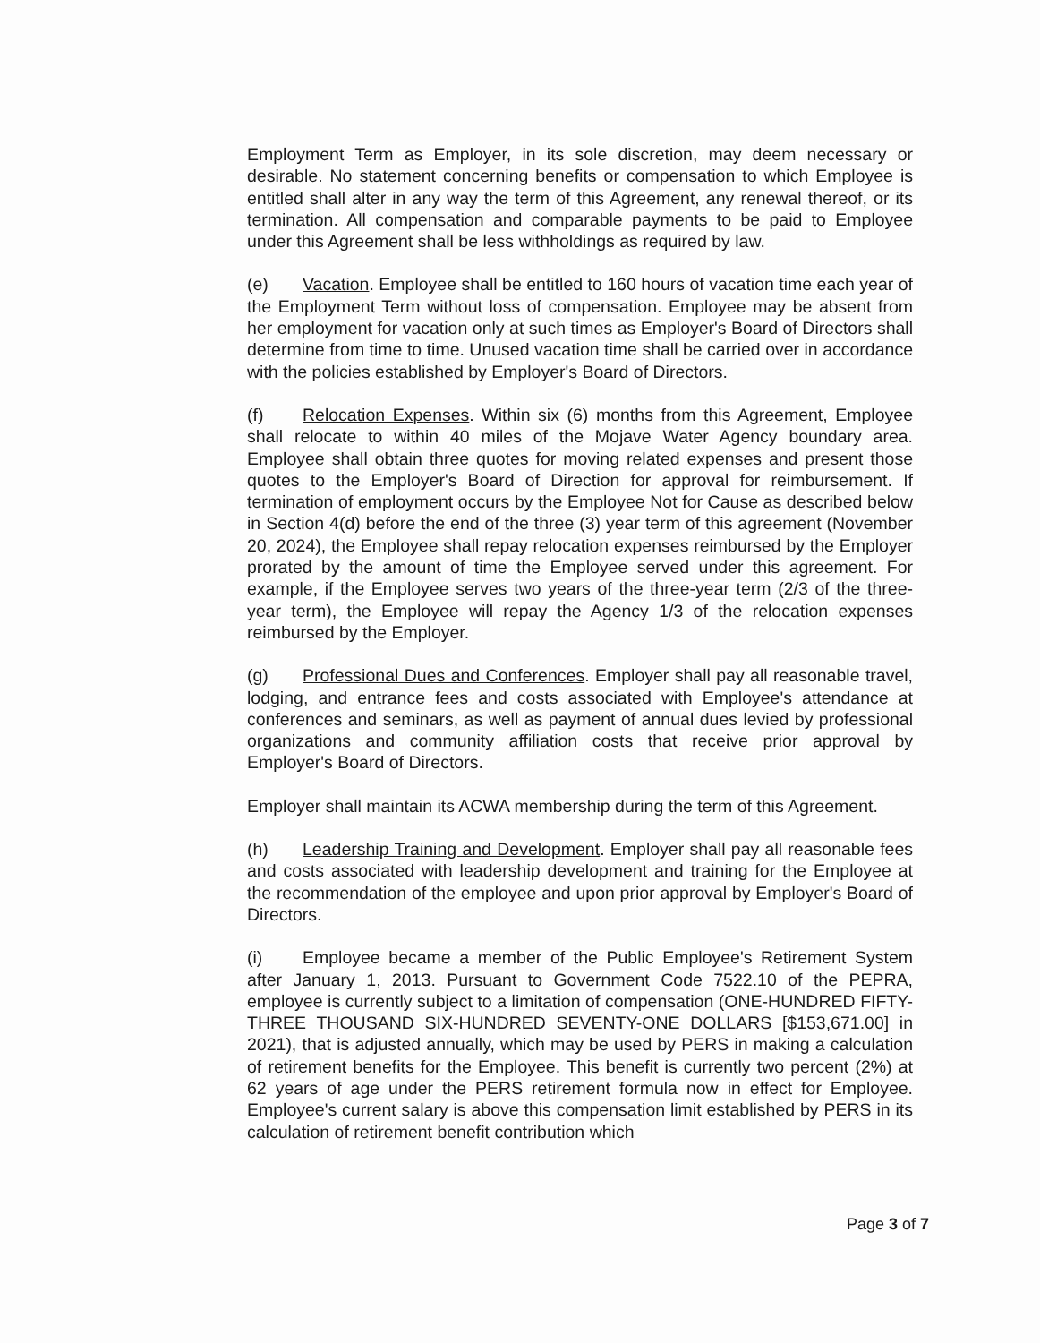Employment Term as Employer, in its sole discretion, may deem necessary or desirable. No statement concerning benefits or compensation to which Employee is entitled shall alter in any way the term of this Agreement, any renewal thereof, or its termination. All compensation and comparable payments to be paid to Employee under this Agreement shall be less withholdings as required by law.
(e) Vacation. Employee shall be entitled to 160 hours of vacation time each year of the Employment Term without loss of compensation. Employee may be absent from her employment for vacation only at such times as Employer's Board of Directors shall determine from time to time. Unused vacation time shall be carried over in accordance with the policies established by Employer's Board of Directors.
(f) Relocation Expenses. Within six (6) months from this Agreement, Employee shall relocate to within 40 miles of the Mojave Water Agency boundary area. Employee shall obtain three quotes for moving related expenses and present those quotes to the Employer's Board of Direction for approval for reimbursement. If termination of employment occurs by the Employee Not for Cause as described below in Section 4(d) before the end of the three (3) year term of this agreement (November 20, 2024), the Employee shall repay relocation expenses reimbursed by the Employer prorated by the amount of time the Employee served under this agreement. For example, if the Employee serves two years of the three-year term (2/3 of the three-year term), the Employee will repay the Agency 1/3 of the relocation expenses reimbursed by the Employer.
(g) Professional Dues and Conferences. Employer shall pay all reasonable travel, lodging, and entrance fees and costs associated with Employee's attendance at conferences and seminars, as well as payment of annual dues levied by professional organizations and community affiliation costs that receive prior approval by Employer's Board of Directors.
Employer shall maintain its ACWA membership during the term of this Agreement.
(h) Leadership Training and Development. Employer shall pay all reasonable fees and costs associated with leadership development and training for the Employee at the recommendation of the employee and upon prior approval by Employer's Board of Directors.
(i) Employee became a member of the Public Employee's Retirement System after January 1, 2013. Pursuant to Government Code 7522.10 of the PEPRA, employee is currently subject to a limitation of compensation (ONE-HUNDRED FIFTY-THREE THOUSAND SIX-HUNDRED SEVENTY-ONE DOLLARS [$153,671.00] in 2021), that is adjusted annually, which may be used by PERS in making a calculation of retirement benefits for the Employee. This benefit is currently two percent (2%) at 62 years of age under the PERS retirement formula now in effect for Employee. Employee's current salary is above this compensation limit established by PERS in its calculation of retirement benefit contribution which
Page 3 of 7